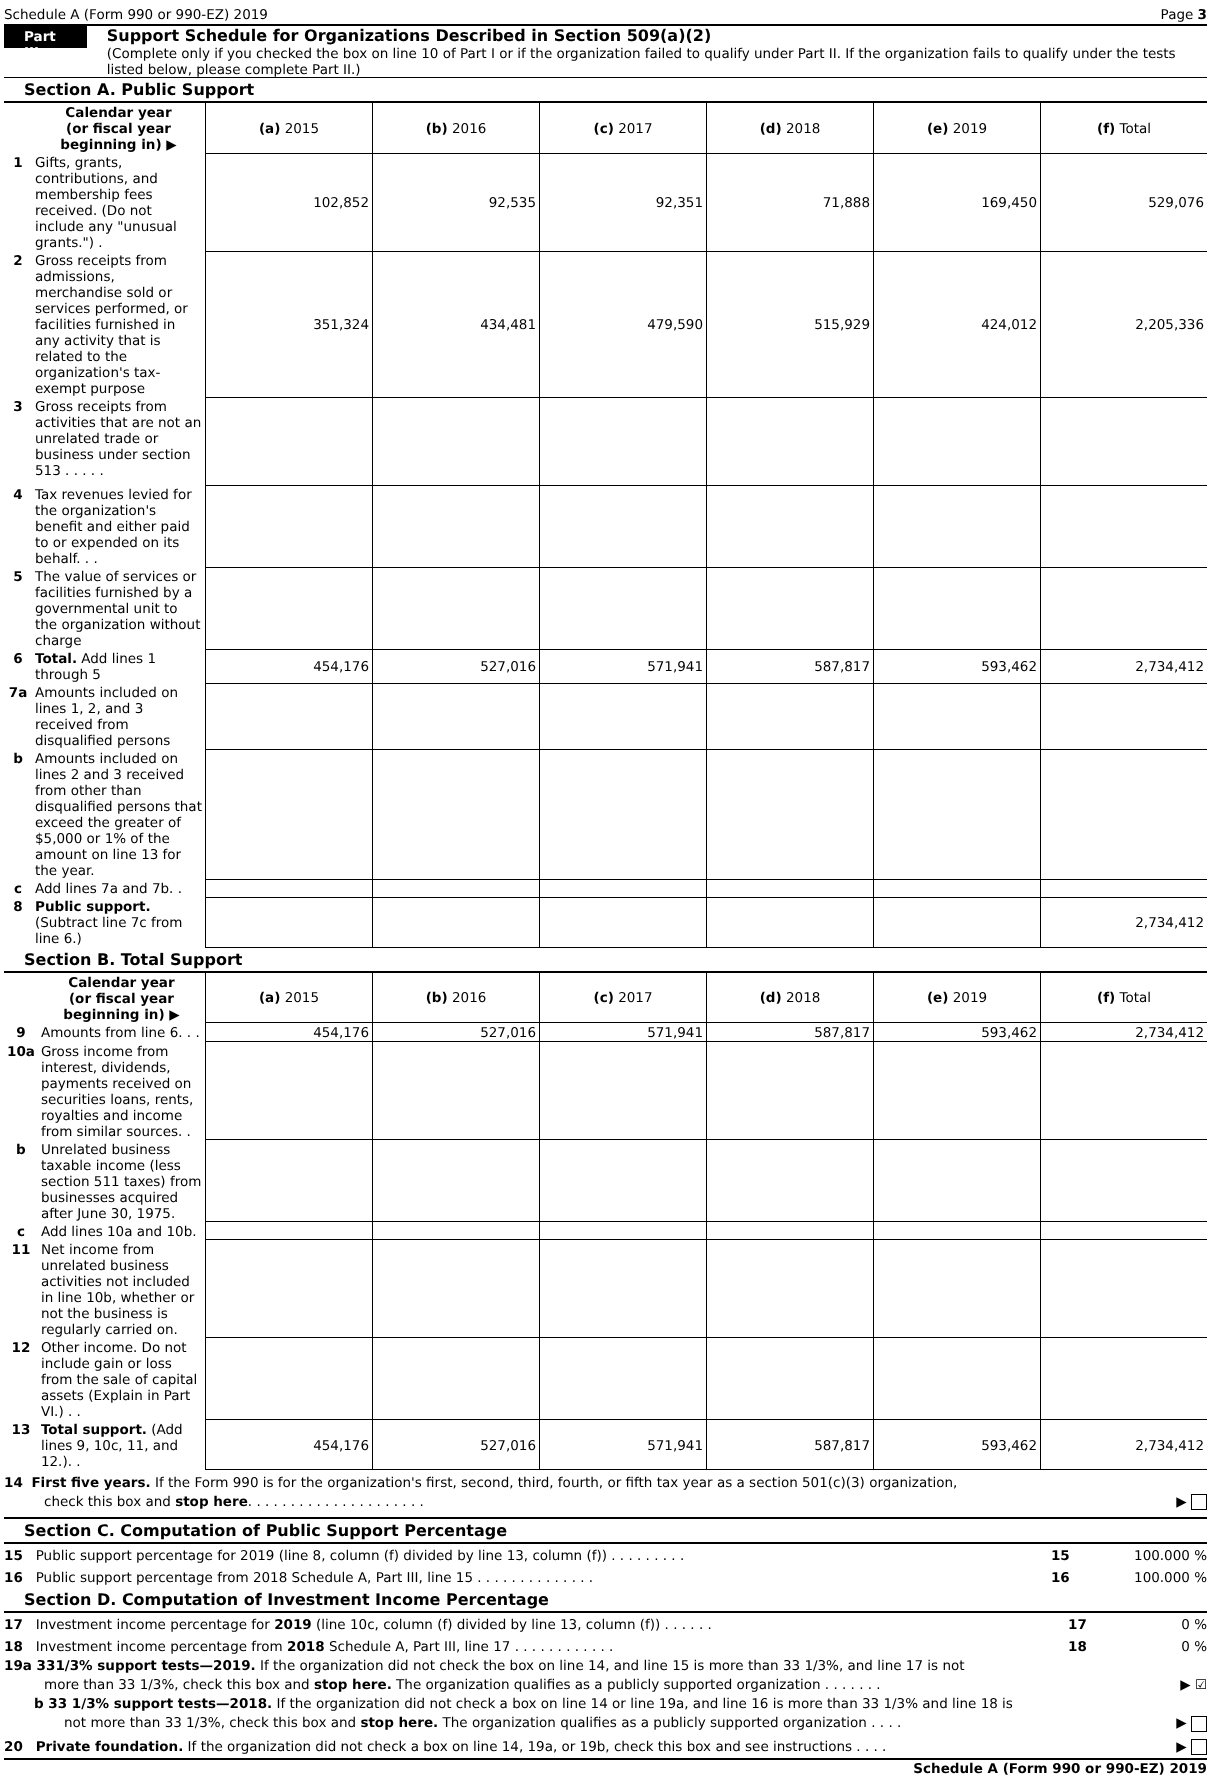Schedule A (Form 990 or 990-EZ) 2019 Page 3
Part III
Support Schedule for Organizations Described in Section 509(a)(2)
(Complete only if you checked the box on line 10 of Part I or if the organization failed to qualify under Part II. If the organization fails to qualify under the tests listed below, please complete Part II.)
Section A. Public Support
| | Calendar year (or fiscal year beginning in) ▶ | (a) 2015 | (b) 2016 | (c) 2017 | (d) 2018 | (e) 2019 | (f) Total |
| 1 | Gifts, grants, contributions, and membership fees received. (Do not include any "unusual grants.") . | 102,852 | 92,535 | 92,351 | 71,888 | 169,450 | 529,076 |
| 2 | Gross receipts from admissions, merchandise sold or services performed, or facilities furnished in any activity that is related to the organization's tax-exempt purpose | 351,324 | 434,481 | 479,590 | 515,929 | 424,012 | 2,205,336 |
| 3 | Gross receipts from activities that are not an unrelated trade or business under section 513 . . . . . | | | | | | |
| 4 | Tax revenues levied for the organization's benefit and either paid to or expended on its behalf. . . | | | | | | |
| 5 | The value of services or facilities furnished by a governmental unit to the organization without charge | | | | | | |
| 6 | Total. Add lines 1 through 5 | 454,176 | 527,016 | 571,941 | 587,817 | 593,462 | 2,734,412 |
| 7a | Amounts included on lines 1, 2, and 3 received from disqualified persons | | | | | | |
| b | Amounts included on lines 2 and 3 received from other than disqualified persons that exceed the greater of $5,000 or 1% of the amount on line 13 for the year. | | | | | | |
| c | Add lines 7a and 7b. . | | | | | | |
| 8 | Public support. (Subtract line 7c from line 6.) | | | | | | 2,734,412 |
Section B. Total Support
| | Calendar year (or fiscal year beginning in) ▶ | (a) 2015 | (b) 2016 | (c) 2017 | (d) 2018 | (e) 2019 | (f) Total |
| 9 | Amounts from line 6. . . | 454,176 | 527,016 | 571,941 | 587,817 | 593,462 | 2,734,412 |
| 10a | Gross income from interest, dividends, payments received on securities loans, rents, royalties and income from similar sources. . | | | | | | |
| b | Unrelated business taxable income (less section 511 taxes) from businesses acquired after June 30, 1975. | | | | | | |
| c | Add lines 10a and 10b. | | | | | | |
| 11 | Net income from unrelated business activities not included in line 10b, whether or not the business is regularly carried on. | | | | | | |
| 12 | Other income. Do not include gain or loss from the sale of capital assets (Explain in Part VI.) . . | | | | | | |
| 13 | Total support. (Add lines 9, 10c, 11, and 12.). . | 454,176 | 527,016 | 571,941 | 587,817 | 593,462 | 2,734,412 |
14 First five years. If the Form 990 is for the organization's first, second, third, fourth, or fifth tax year as a section 501(c)(3) organization,
check this box and stop here. . . . . . . . . . . . . . . . . . . . . ▶
Section C. Computation of Public Support Percentage
15 Public support percentage for 2019 (line 8, column (f) divided by line 13, column (f)) . . . . . . . . . 15 100.000 %
16 Public support percentage from 2018 Schedule A, Part III, line 15 . . . . . . . . . . . . . . 16 100.000 %
Section D. Computation of Investment Income Percentage
17 Investment income percentage for 2019 (line 10c, column (f) divided by line 13, column (f)) . . . . . . 17 0 %
18 Investment income percentage from 2018 Schedule A, Part III, line 17 . . . . . . . . . . . . 18 0 %
19a 331/3% support tests—2019. If the organization did not check the box on line 14, and line 15 is more than 33 1/3%, and line 17 is not
more than 33 1/3%, check this box and stop here. The organization qualifies as a publicly supported organization . . . . . . . ▶ ☑
b 33 1/3% support tests—2018. If the organization did not check a box on line 14 or line 19a, and line 16 is more than 33 1/3% and line 18 is
not more than 33 1/3%, check this box and stop here. The organization qualifies as a publicly supported organization . . . . ▶
20 Private foundation. If the organization did not check a box on line 14, 19a, or 19b, check this box and see instructions . . . . ▶
Schedule A (Form 990 or 990-EZ) 2019